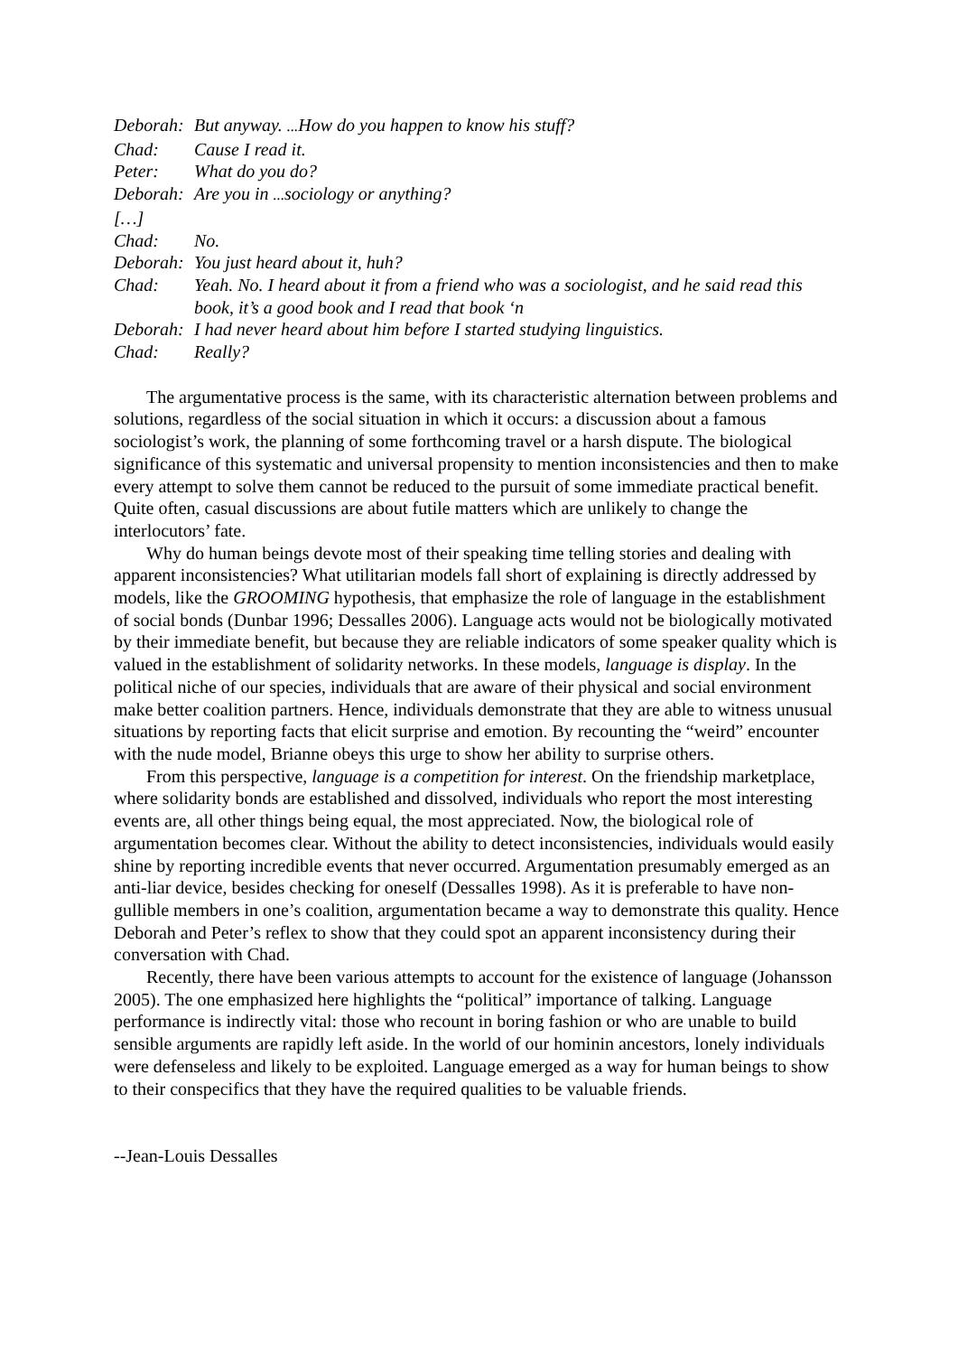Deborah: But anyway. ... How do you happen to know his stuff?
Chad: Cause I read it.
Peter: What do you do?
Deborah: Are you in ... sociology or anything?
[…]
Chad: No.
Deborah: You just heard about it, huh?
Chad: Yeah. No. I heard about it from a friend who was a sociologist, and he said read this book, it’s a good book and I read that book ‘n
Deborah: I had never heard about him before I started studying linguistics.
Chad: Really?
The argumentative process is the same, with its characteristic alternation between problems and solutions, regardless of the social situation in which it occurs: a discussion about a famous sociologist’s work, the planning of some forthcoming travel or a harsh dispute. The biological significance of this systematic and universal propensity to mention inconsistencies and then to make every attempt to solve them cannot be reduced to the pursuit of some immediate practical benefit. Quite often, casual discussions are about futile matters which are unlikely to change the interlocutors’ fate.
Why do human beings devote most of their speaking time telling stories and dealing with apparent inconsistencies? What utilitarian models fall short of explaining is directly addressed by models, like the GROOMING hypothesis, that emphasize the role of language in the establishment of social bonds (Dunbar 1996; Dessalles 2006). Language acts would not be biologically motivated by their immediate benefit, but because they are reliable indicators of some speaker quality which is valued in the establishment of solidarity networks. In these models, language is display. In the political niche of our species, individuals that are aware of their physical and social environment make better coalition partners. Hence, individuals demonstrate that they are able to witness unusual situations by reporting facts that elicit surprise and emotion. By recounting the “weird” encounter with the nude model, Brianne obeys this urge to show her ability to surprise others.
From this perspective, language is a competition for interest. On the friendship marketplace, where solidarity bonds are established and dissolved, individuals who report the most interesting events are, all other things being equal, the most appreciated. Now, the biological role of argumentation becomes clear. Without the ability to detect inconsistencies, individuals would easily shine by reporting incredible events that never occurred. Argumentation presumably emerged as an anti-liar device, besides checking for oneself (Dessalles 1998). As it is preferable to have non-gullible members in one’s coalition, argumentation became a way to demonstrate this quality. Hence Deborah and Peter’s reflex to show that they could spot an apparent inconsistency during their conversation with Chad.
Recently, there have been various attempts to account for the existence of language (Johansson 2005). The one emphasized here highlights the “political” importance of talking. Language performance is indirectly vital: those who recount in boring fashion or who are unable to build sensible arguments are rapidly left aside. In the world of our hominin ancestors, lonely individuals were defenseless and likely to be exploited. Language emerged as a way for human beings to show to their conspecifics that they have the required qualities to be valuable friends.
--Jean-Louis Dessalles